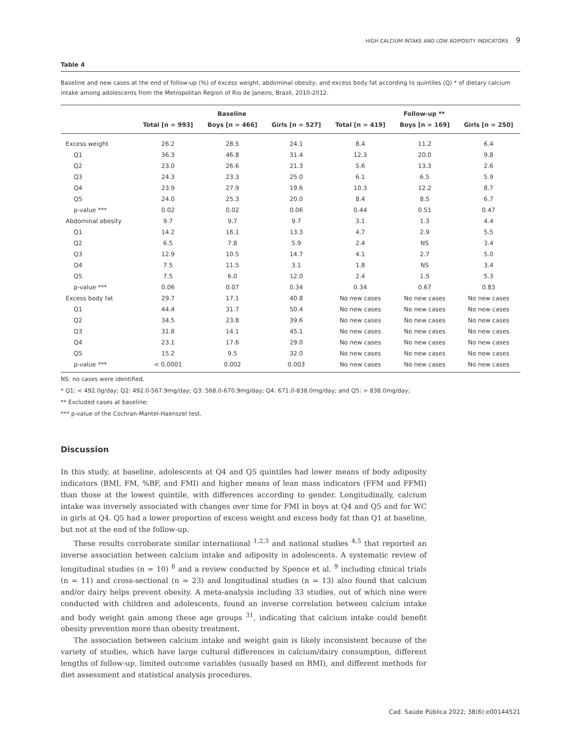HIGH CALCIUM INTAKE AND LOW ADIPOSITY INDICATORS 9
Table 4
Baseline and new cases at the end of follow-up (%) of excess weight, abdominal obesity, and excess body fat according to quintiles (Q) * of dietary calcium intake among adolescents from the Metropolitan Region of Rio de Janeiro, Brazil, 2010-2012.
| | Baseline | | | Follow-up ** | | |
| --- | --- | --- | --- | --- | --- | --- |
| | Total [n = 993] | Boys [n = 466] | Girls [n = 527] | Total [n = 419] | Boys [n = 169] | Girls [n = 250] |
| Excess weight | 26.2 | 28.5 | 24.1 | 8.4 | 11.2 | 6.4 |
| Q1 | 36.3 | 46.8 | 31.4 | 12.3 | 20.0 | 9.8 |
| Q2 | 23.0 | 26.6 | 21.3 | 5.6 | 13.3 | 2.6 |
| Q3 | 24.3 | 23.3 | 25.0 | 6.1 | 6.5 | 5.9 |
| Q4 | 23.9 | 27.9 | 19.6 | 10.3 | 12.2 | 8.7 |
| Q5 | 24.0 | 25.3 | 20.0 | 8.4 | 8.5 | 6.7 |
| p-value *** | 0.02 | 0.02 | 0.06 | 0.44 | 0.51 | 0.47 |
| Abdominal obesity | 9.7 | 9.7 | 9.7 | 3.1 | 1.3 | 4.4 |
| Q1 | 14.2 | 16.1 | 13.3 | 4.7 | 2.9 | 5.5 |
| Q2 | 6.5 | 7.8 | 5.9 | 2.4 | NS | 3.4 |
| Q3 | 12.9 | 10.5 | 14.7 | 4.1 | 2.7 | 5.0 |
| Q4 | 7.5 | 11.5 | 3.1 | 1.8 | NS | 3.4 |
| Q5 | 7.5 | 6.0 | 12.0 | 2.4 | 1.5 | 5.3 |
| p-value *** | 0.06 | 0.07 | 0.34 | 0.34 | 0.67 | 0.83 |
| Excess body fat | 29.7 | 17.1 | 40.8 | No new cases | No new cases | No new cases |
| Q1 | 44.4 | 31.7 | 50.4 | No new cases | No new cases | No new cases |
| Q2 | 34.5 | 23.8 | 39.6 | No new cases | No new cases | No new cases |
| Q3 | 31.8 | 14.1 | 45.1 | No new cases | No new cases | No new cases |
| Q4 | 23.1 | 17.6 | 29.0 | No new cases | No new cases | No new cases |
| Q5 | 15.2 | 9.5 | 32.0 | No new cases | No new cases | No new cases |
| p-value *** | < 0.0001 | 0.002 | 0.003 | No new cases | No new cases | No new cases |
NS: no cases were identified.
* Q1: < 492.0g/day; Q2: 492.0-567.9mg/day; Q3: 568.0-670.9mg/day; Q4: 671.0-838.0mg/day; and Q5: > 838.0mg/day;
** Excluded cases at baseline;
*** p-value of the Cochran-Mantel-Haenszel test.
Discussion
In this study, at baseline, adolescents at Q4 and Q5 quintiles had lower means of body adiposity indicators (BMI, FM, %BF, and FMI) and higher means of lean mass indicators (FFM and FFMI) than those at the lowest quintile, with differences according to gender. Longitudinally, calcium intake was inversely associated with changes over time for FMI in boys at Q4 and Q5 and for WC in girls at Q4. Q5 had a lower proportion of excess weight and excess body fat than Q1 at baseline, but not at the end of the follow-up.
These results corroborate similar international <sup>1,2,3</sup> and national studies <sup>4,5</sup> that reported an inverse association between calcium intake and adiposity in adolescents. A systematic review of longitudinal studies (n = 10) <sup>8</sup> and a review conducted by Spence et al. <sup>9</sup> including clinical trials (n = 11) and cross-sectional (n = 23) and longitudinal studies (n = 13) also found that calcium and/or dairy helps prevent obesity. A meta-analysis including 33 studies, out of which nine were conducted with children and adolescents, found an inverse correlation between calcium intake and body weight gain among these age groups <sup>31</sup>, indicating that calcium intake could benefit obesity prevention more than obesity treatment.
The association between calcium intake and weight gain is likely inconsistent because of the variety of studies, which have large cultural differences in calcium/dairy consumption, different lengths of follow-up, limited outcome variables (usually based on BMI), and different methods for diet assessment and statistical analysis procedures.
Cad. Saúde Pública 2022; 38(6):e00144521